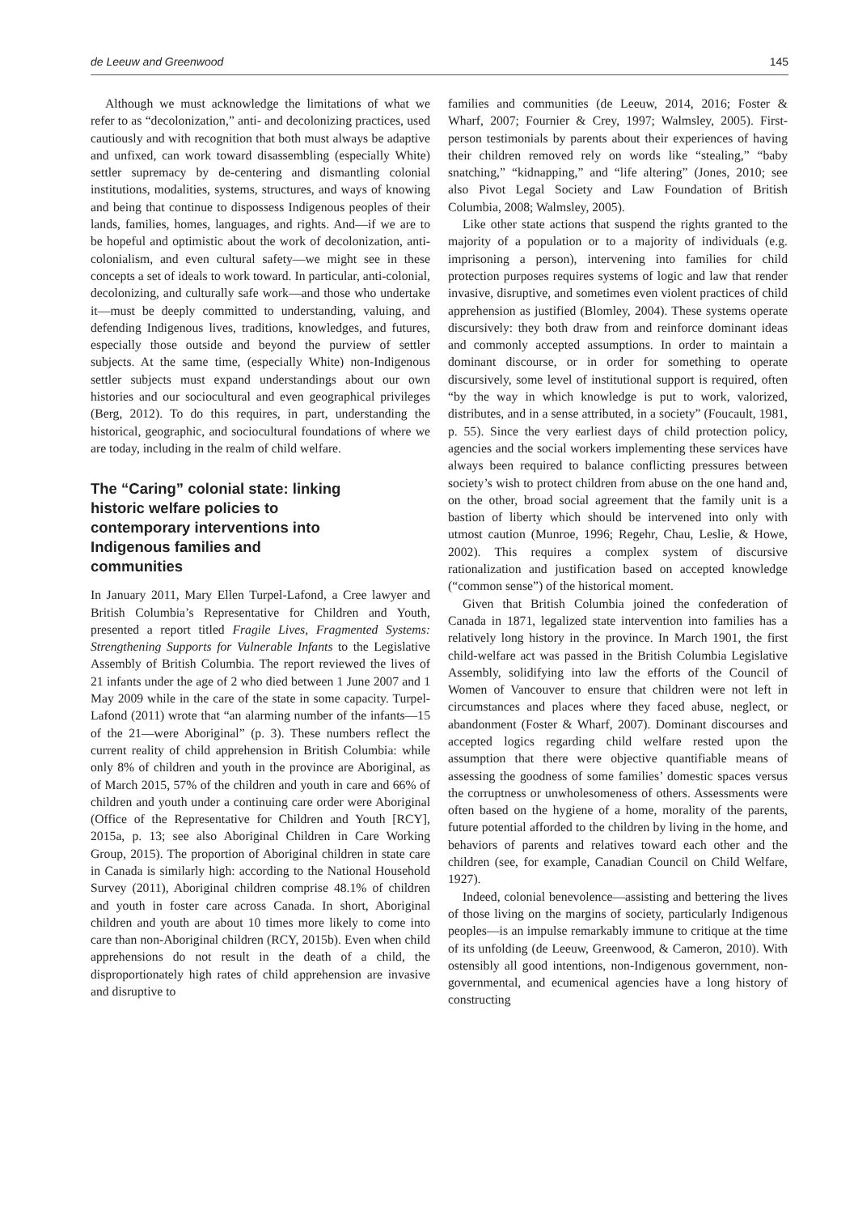de Leeuw and Greenwood 145
Although we must acknowledge the limitations of what we refer to as “decolonization,” anti- and decolonizing practices, used cautiously and with recognition that both must always be adaptive and unfixed, can work toward disassembling (especially White) settler supremacy by de-centering and dismantling colonial institutions, modalities, systems, structures, and ways of knowing and being that continue to dispossess Indigenous peoples of their lands, families, homes, languages, and rights. And—if we are to be hopeful and optimistic about the work of decolonization, anti-colonialism, and even cultural safety—we might see in these concepts a set of ideals to work toward. In particular, anti-colonial, decolonizing, and culturally safe work—and those who undertake it—must be deeply committed to understanding, valuing, and defending Indigenous lives, traditions, knowledges, and futures, especially those outside and beyond the purview of settler subjects. At the same time, (especially White) non-Indigenous settler subjects must expand understandings about our own histories and our sociocultural and even geographical privileges (Berg, 2012). To do this requires, in part, understanding the historical, geographic, and sociocultural foundations of where we are today, including in the realm of child welfare.
The “Caring” colonial state: linking historic welfare policies to contemporary interventions into Indigenous families and communities
In January 2011, Mary Ellen Turpel-Lafond, a Cree lawyer and British Columbia’s Representative for Children and Youth, presented a report titled Fragile Lives, Fragmented Systems: Strengthening Supports for Vulnerable Infants to the Legislative Assembly of British Columbia. The report reviewed the lives of 21 infants under the age of 2 who died between 1 June 2007 and 1 May 2009 while in the care of the state in some capacity. Turpel-Lafond (2011) wrote that “an alarming number of the infants—15 of the 21—were Aboriginal” (p. 3). These numbers reflect the current reality of child apprehension in British Columbia: while only 8% of children and youth in the province are Aboriginal, as of March 2015, 57% of the children and youth in care and 66% of children and youth under a continuing care order were Aboriginal (Office of the Representative for Children and Youth [RCY], 2015a, p. 13; see also Aboriginal Children in Care Working Group, 2015). The proportion of Aboriginal children in state care in Canada is similarly high: according to the National Household Survey (2011), Aboriginal children comprise 48.1% of children and youth in foster care across Canada. In short, Aboriginal children and youth are about 10 times more likely to come into care than non-Aboriginal children (RCY, 2015b). Even when child apprehensions do not result in the death of a child, the disproportionately high rates of child apprehension are invasive and disruptive to
families and communities (de Leeuw, 2014, 2016; Foster & Wharf, 2007; Fournier & Crey, 1997; Walmsley, 2005). First-person testimonials by parents about their experiences of having their children removed rely on words like “stealing,” “baby snatching,” “kidnapping,” and “life altering” (Jones, 2010; see also Pivot Legal Society and Law Foundation of British Columbia, 2008; Walmsley, 2005).
Like other state actions that suspend the rights granted to the majority of a population or to a majority of individuals (e.g. imprisoning a person), intervening into families for child protection purposes requires systems of logic and law that render invasive, disruptive, and sometimes even violent practices of child apprehension as justified (Blomley, 2004). These systems operate discursively: they both draw from and reinforce dominant ideas and commonly accepted assumptions. In order to maintain a dominant discourse, or in order for something to operate discursively, some level of institutional support is required, often “by the way in which knowledge is put to work, valorized, distributes, and in a sense attributed, in a society” (Foucault, 1981, p. 55). Since the very earliest days of child protection policy, agencies and the social workers implementing these services have always been required to balance conflicting pressures between society’s wish to protect children from abuse on the one hand and, on the other, broad social agreement that the family unit is a bastion of liberty which should be intervened into only with utmost caution (Munroe, 1996; Regehr, Chau, Leslie, & Howe, 2002). This requires a complex system of discursive rationalization and justification based on accepted knowledge (“common sense”) of the historical moment.
Given that British Columbia joined the confederation of Canada in 1871, legalized state intervention into families has a relatively long history in the province. In March 1901, the first child-welfare act was passed in the British Columbia Legislative Assembly, solidifying into law the efforts of the Council of Women of Vancouver to ensure that children were not left in circumstances and places where they faced abuse, neglect, or abandonment (Foster & Wharf, 2007). Dominant discourses and accepted logics regarding child welfare rested upon the assumption that there were objective quantifiable means of assessing the goodness of some families’ domestic spaces versus the corruptness or unwholesomeness of others. Assessments were often based on the hygiene of a home, morality of the parents, future potential afforded to the children by living in the home, and behaviors of parents and relatives toward each other and the children (see, for example, Canadian Council on Child Welfare, 1927).
Indeed, colonial benevolence—assisting and bettering the lives of those living on the margins of society, particularly Indigenous peoples—is an impulse remarkably immune to critique at the time of its unfolding (de Leeuw, Greenwood, & Cameron, 2010). With ostensibly all good intentions, non-Indigenous government, non-governmental, and ecumenical agencies have a long history of constructing